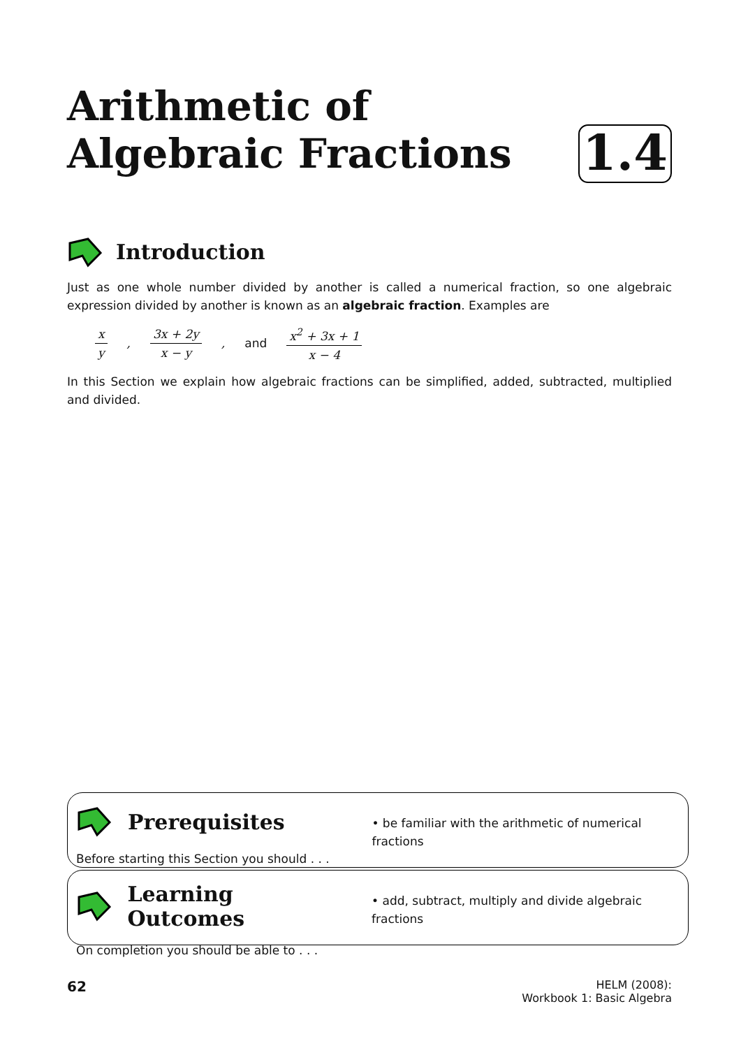Arithmetic of
Algebraic Fractions
1.4
Introduction
Just as one whole number divided by another is called a numerical fraction, so one algebraic expression divided by another is known as an algebraic fraction. Examples are
x y, 3x + 2y x − y, and x<sup>2</sup> + 3x + 1 x − 4
In this Section we explain how algebraic fractions can be simplified, added, subtracted, multiplied and divided.
Prerequisites
Before starting this Section you should . . .
• be familiar with the arithmetic of numerical fractions
Learning Outcomes
On completion you should be able to . . .
• add, subtract, multiply and divide algebraic fractions
62
HELM (2008):
Workbook 1: Basic Algebra